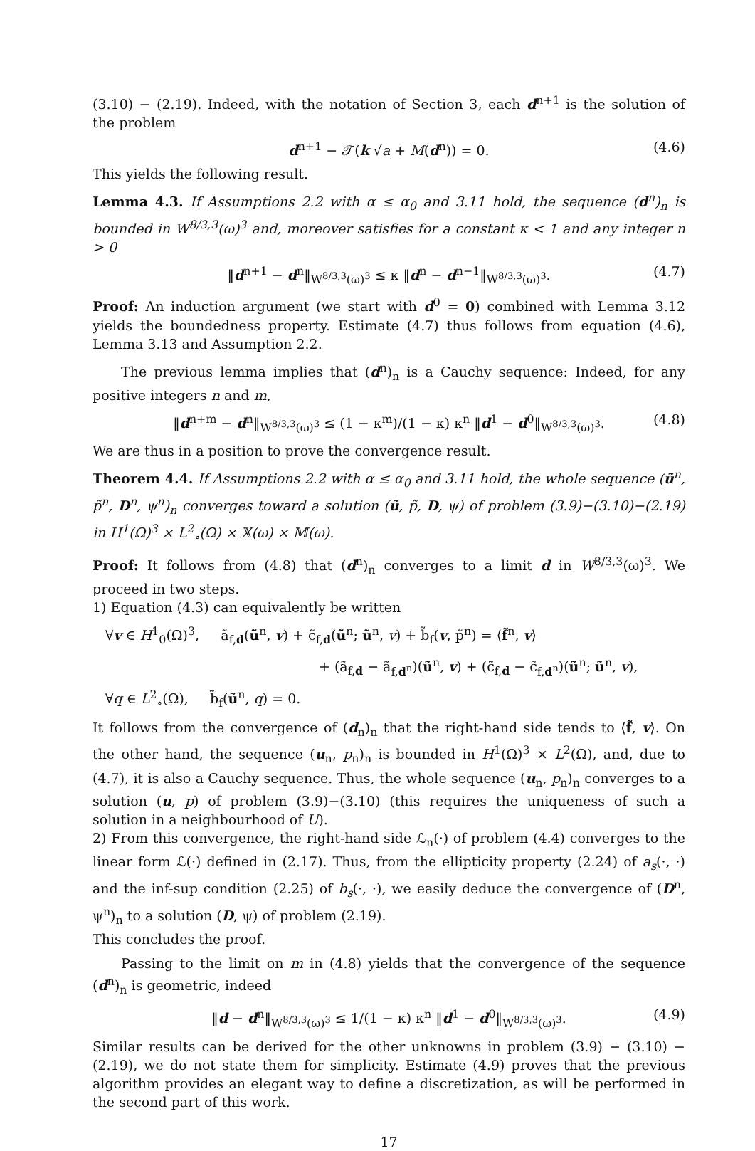(3.10) − (2.19). Indeed, with the notation of Section 3, each d<sup>n+1</sup> is the solution of the problem
d<sup>n+1</sup> − 𝒯(k √a + M(d<sup>n</sup>)) = 0. (4.6)
This yields the following result.
Lemma 4.3. If Assumptions 2.2 with α ≤ α<sub>0</sub> and 3.11 hold, the sequence (d<sup>n</sup>)<sub>n</sub> is bounded in W<sup>8/3,3</sup>(ω)<sup>3</sup> and, moreover satisfies for a constant κ < 1 and any integer n > 0
‖d<sup>n+1</sup> − d<sup>n</sup>‖<sub>W<sup>8/3,3</sup>(ω)<sup>3</sup></sub> ≤ κ ‖d<sup>n</sup> − d<sup>n−1</sup>‖<sub>W<sup>8/3,3</sup>(ω)<sup>3</sup></sub>. (4.7)
Proof: An induction argument (we start with d<sup>0</sup> = 0) combined with Lemma 3.12 yields the boundedness property. Estimate (4.7) thus follows from equation (4.6), Lemma 3.13 and Assumption 2.2.
The previous lemma implies that (d<sup>n</sup>)<sub>n</sub> is a Cauchy sequence: Indeed, for any positive integers n and m,
‖d<sup>n+m</sup> − d<sup>n</sup>‖<sub>W<sup>8/3,3</sup>(ω)<sup>3</sup></sub> ≤ (1 − κ<sup>m</sup>)/(1 − κ) κ<sup>n</sup> ‖d<sup>1</sup> − d<sup>0</sup>‖<sub>W<sup>8/3,3</sup>(ω)<sup>3</sup></sub>. (4.8)
We are thus in a position to prove the convergence result.
Theorem 4.4. If Assumptions 2.2 with α ≤ α<sub>0</sub> and 3.11 hold, the whole sequence (ũ<sup>n</sup>, p̃<sup>n</sup>, D<sup>n</sup>, ψ<sup>n</sup>)<sub>n</sub> converges toward a solution (ũ, p̃, D, ψ) of problem (3.9)−(3.10)−(2.19) in H<sup>1</sup>(Ω)<sup>3</sup> × L<sup>2</sup><sub>∘</sub>(Ω) × 𝕏(ω) × 𝕄(ω).
Proof: It follows from (4.8) that (d<sup>n</sup>)<sub>n</sub> converges to a limit d in W<sup>8/3,3</sup>(ω)<sup>3</sup>. We proceed in two steps.
1) Equation (4.3) can equivalently be written
∀v ∈ H<sup>1</sup><sub>0</sub>(Ω)<sup>3</sup>, ã<sub>f,d</sub>(ũ<sup>n</sup>, v) + c̃<sub>f,d</sub>(ũ<sup>n</sup>; ũ<sup>n</sup>, v) + b̃<sub>f</sub>(v, p̃<sup>n</sup>) = ⟨f̃<sup>n</sup>, v⟩
+ (ã<sub>f,d</sub> − ã<sub>f,d<sup>n</sup></sub>)(ũ<sup>n</sup>, v) + (c̃<sub>f,d</sub> − c̃<sub>f,d<sup>n</sup></sub>)(ũ<sup>n</sup>; ũ<sup>n</sup>, v),
∀q ∈ L<sup>2</sup><sub>∘</sub>(Ω), b̃<sub>f</sub>(ũ<sup>n</sup>, q) = 0.
It follows from the convergence of (d<sub>n</sub>)<sub>n</sub> that the right-hand side tends to ⟨f̃, v⟩. On the other hand, the sequence (u<sub>n</sub>, p<sub>n</sub>)<sub>n</sub> is bounded in H<sup>1</sup>(Ω)<sup>3</sup> × L<sup>2</sup>(Ω), and, due to (4.7), it is also a Cauchy sequence. Thus, the whole sequence (u<sub>n</sub>, p<sub>n</sub>)<sub>n</sub> converges to a solution (u, p) of problem (3.9)−(3.10) (this requires the uniqueness of such a solution in a neighbourhood of U).
2) From this convergence, the right-hand side ℒ<sub>n</sub>(·) of problem (4.4) converges to the linear form ℒ(·) defined in (2.17). Thus, from the ellipticity property (2.24) of a<sub>s</sub>(·, ·) and the inf-sup condition (2.25) of b<sub>s</sub>(·, ·), we easily deduce the convergence of (D<sup>n</sup>, ψ<sup>n</sup>)<sub>n</sub> to a solution (D, ψ) of problem (2.19).
This concludes the proof.
Passing to the limit on m in (4.8) yields that the convergence of the sequence (d<sup>n</sup>)<sub>n</sub> is geometric, indeed
‖d − d<sup>n</sup>‖<sub>W<sup>8/3,3</sup>(ω)<sup>3</sup></sub> ≤ 1/(1 − κ) κ<sup>n</sup> ‖d<sup>1</sup> − d<sup>0</sup>‖<sub>W<sup>8/3,3</sup>(ω)<sup>3</sup></sub>. (4.9)
Similar results can be derived for the other unknowns in problem (3.9) − (3.10) − (2.19), we do not state them for simplicity. Estimate (4.9) proves that the previous algorithm provides an elegant way to define a discretization, as will be performed in the second part of this work.
17